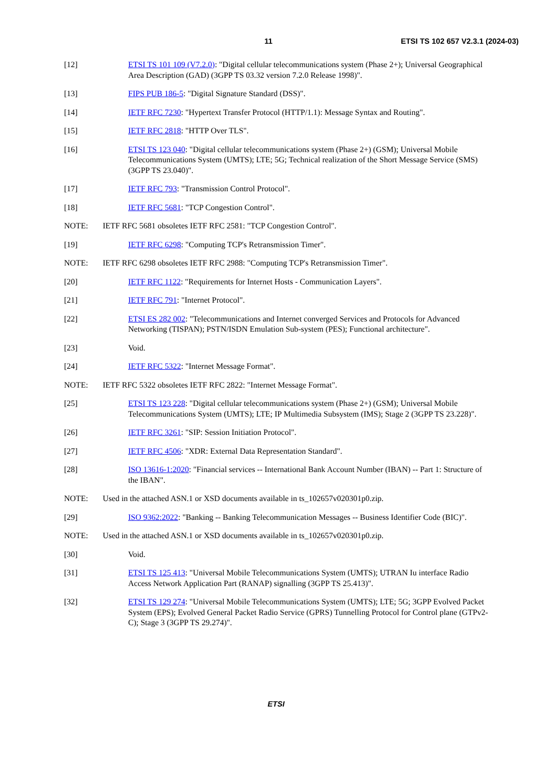11 ETSI TS 102 657 V2.3.1 (2024-03)
[12] ETSI TS 101 109 (V7.2.0): "Digital cellular telecommunications system (Phase 2+); Universal Geographical Area Description (GAD) (3GPP TS 03.32 version 7.2.0 Release 1998)".
[13] FIPS PUB 186-5: "Digital Signature Standard (DSS)".
[14] IETF RFC 7230: "Hypertext Transfer Protocol (HTTP/1.1): Message Syntax and Routing".
[15] IETF RFC 2818: "HTTP Over TLS".
[16] ETSI TS 123 040: "Digital cellular telecommunications system (Phase 2+) (GSM); Universal Mobile Telecommunications System (UMTS); LTE; 5G; Technical realization of the Short Message Service (SMS) (3GPP TS 23.040)".
[17] IETF RFC 793: "Transmission Control Protocol".
[18] IETF RFC 5681: "TCP Congestion Control".
NOTE: IETF RFC 5681 obsoletes IETF RFC 2581: "TCP Congestion Control".
[19] IETF RFC 6298: "Computing TCP's Retransmission Timer".
NOTE: IETF RFC 6298 obsoletes IETF RFC 2988: "Computing TCP's Retransmission Timer".
[20] IETF RFC 1122: "Requirements for Internet Hosts - Communication Layers".
[21] IETF RFC 791: "Internet Protocol".
[22] ETSI ES 282 002: "Telecommunications and Internet converged Services and Protocols for Advanced Networking (TISPAN); PSTN/ISDN Emulation Sub-system (PES); Functional architecture".
[23] Void.
[24] IETF RFC 5322: "Internet Message Format".
NOTE: IETF RFC 5322 obsoletes IETF RFC 2822: "Internet Message Format".
[25] ETSI TS 123 228: "Digital cellular telecommunications system (Phase 2+) (GSM); Universal Mobile Telecommunications System (UMTS); LTE; IP Multimedia Subsystem (IMS); Stage 2 (3GPP TS 23.228)".
[26] IETF RFC 3261: "SIP: Session Initiation Protocol".
[27] IETF RFC 4506: "XDR: External Data Representation Standard".
[28] ISO 13616-1:2020: "Financial services -- International Bank Account Number (IBAN) -- Part 1: Structure of the IBAN".
NOTE: Used in the attached ASN.1 or XSD documents available in ts_102657v020301p0.zip.
[29] ISO 9362:2022: "Banking -- Banking Telecommunication Messages -- Business Identifier Code (BIC)".
NOTE: Used in the attached ASN.1 or XSD documents available in ts_102657v020301p0.zip.
[30] Void.
[31] ETSI TS 125 413: "Universal Mobile Telecommunications System (UMTS); UTRAN Iu interface Radio Access Network Application Part (RANAP) signalling (3GPP TS 25.413)".
[32] ETSI TS 129 274: "Universal Mobile Telecommunications System (UMTS); LTE; 5G; 3GPP Evolved Packet System (EPS); Evolved General Packet Radio Service (GPRS) Tunnelling Protocol for Control plane (GTPv2-C); Stage 3 (3GPP TS 29.274)".
ETSI